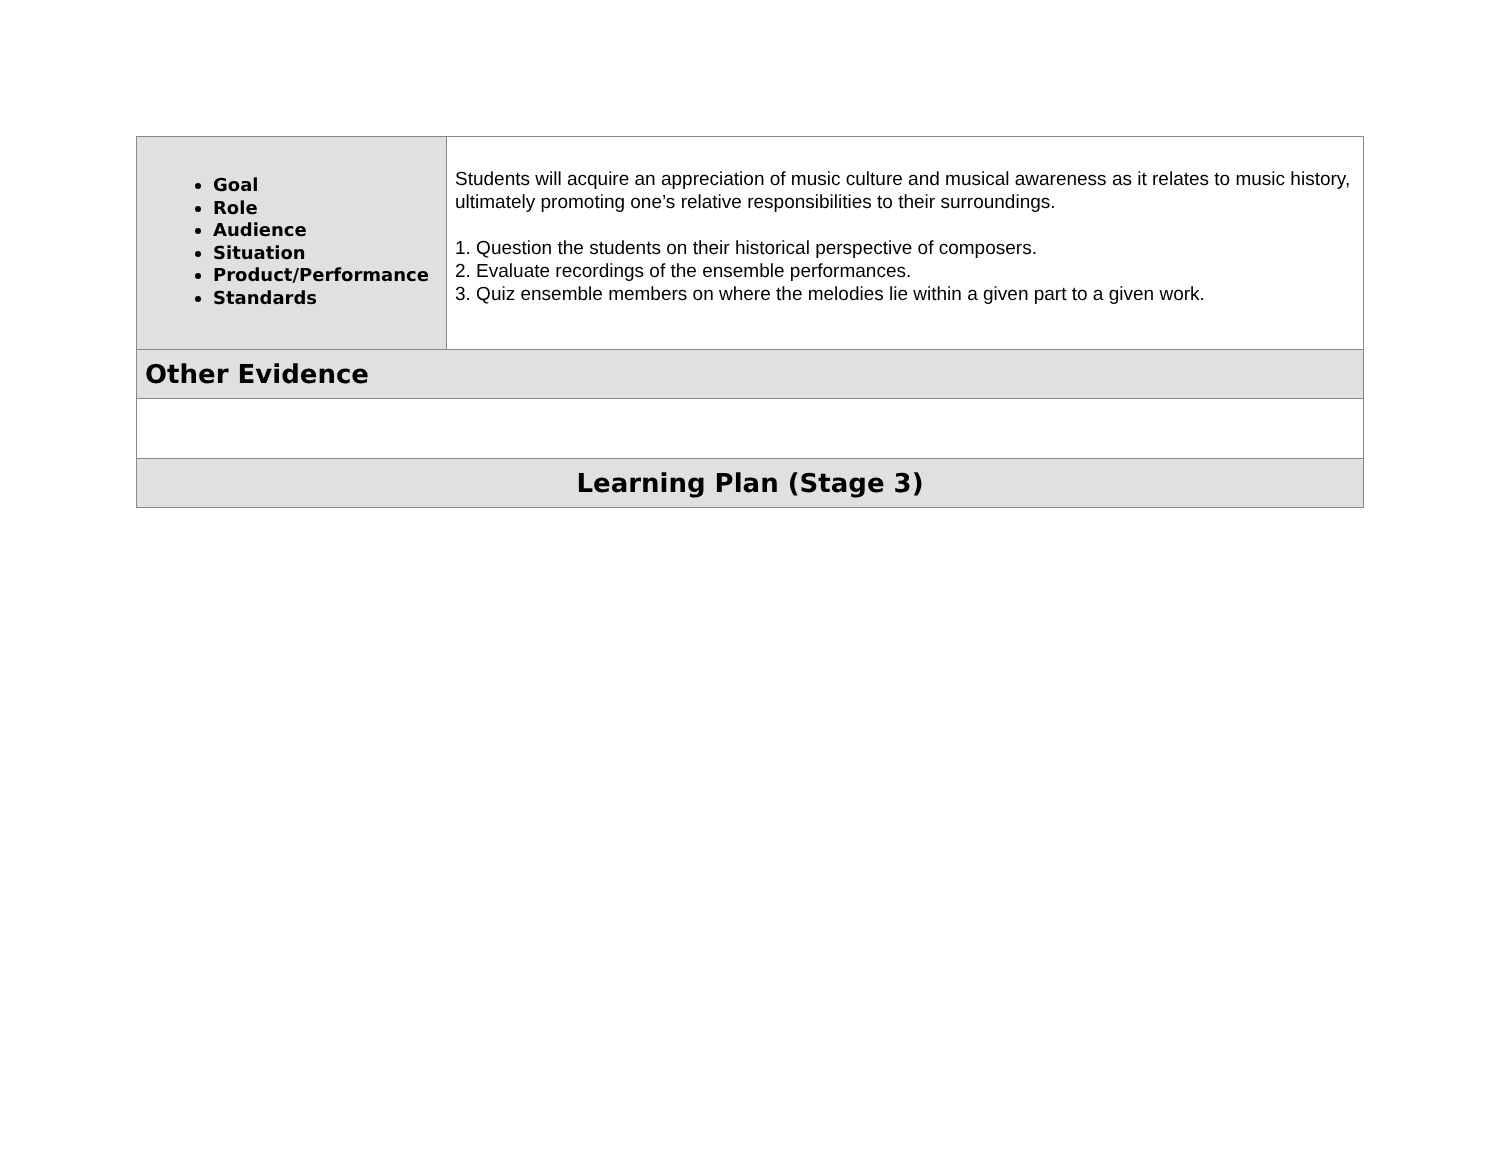| Goal Role Audience Situation Product/Performance Standards | Students will acquire an appreciation of music culture and musical awareness as it relates to music history, ultimately promoting one’s relative responsibilities to their surroundings. 1. Question the students on their historical perspective of composers. 2. Evaluate recordings of the ensemble performances. 3. Quiz ensemble members on where the melodies lie within a given part to a given work. |
| Other Evidence | |
| Learning Plan (Stage 3) | |